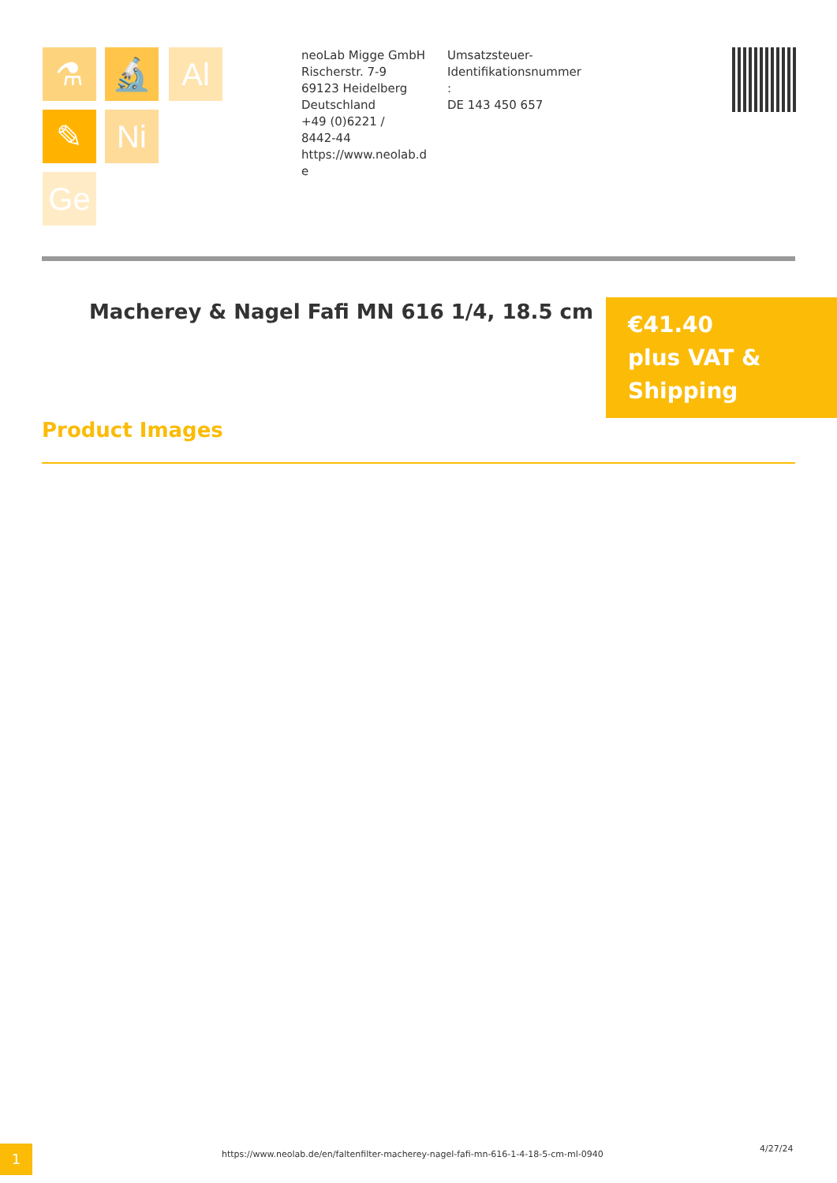⚗ 🔬 Al
✎ Ni
Ge
neoLab Migge GmbH
Rischerstr. 7-9
69123 Heidelberg
Deutschland
+49 (0)6221 /
8442-44
https://www.neolab.d
e
Umsatzsteuer-
Identifikationsnummer
:
DE 143 450 657
Macherey & Nagel Fafi MN 616 1/4, 18.5 cm
€41.40
plus VAT &
Shipping
Product Images
1
https://www.neolab.de/en/faltenfilter-macherey-nagel-fafi-mn-616-1-4-18-5-cm-ml-0940
4/27/24